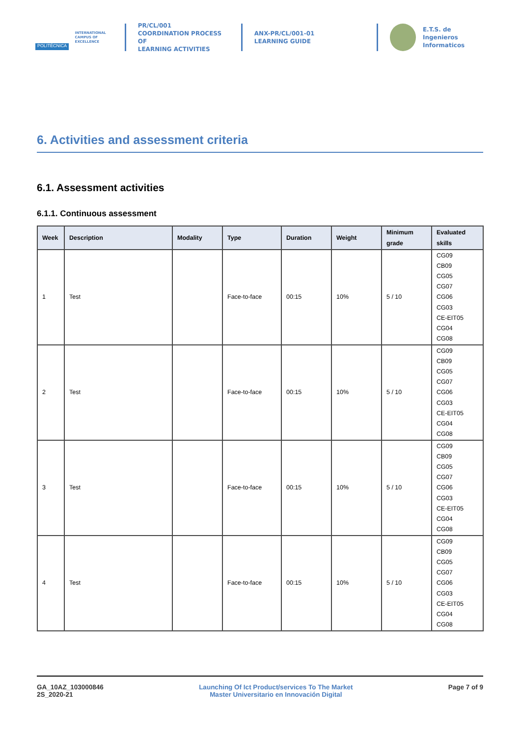POLITÉCNICA
INTERNATIONAL
CAMPUS OF
EXCELLENCE
PR/CL/001
COORDINATION PROCESS OF
LEARNING ACTIVITIES
ANX-PR/CL/001-01
LEARNING GUIDE
E.T.S. de Ingenieros
Informaticos
6. Activities and assessment criteria
6.1. Assessment activities
6.1.1. Continuous assessment
| Week | Description | Modality | Type | Duration | Weight | Minimum grade | Evaluated skills |
| --- | --- | --- | --- | --- | --- | --- | --- |
| 1 | Test | | Face-to-face | 00:15 | 10% | 5 / 10 | CG09 CB09 CG05 CG07 CG06 CG03 CE-EIT05 CG04 CG08 |
| 2 | Test | | Face-to-face | 00:15 | 10% | 5 / 10 | CG09 CB09 CG05 CG07 CG06 CG03 CE-EIT05 CG04 CG08 |
| 3 | Test | | Face-to-face | 00:15 | 10% | 5 / 10 | CG09 CB09 CG05 CG07 CG06 CG03 CE-EIT05 CG04 CG08 |
| 4 | Test | | Face-to-face | 00:15 | 10% | 5 / 10 | CG09 CB09 CG05 CG07 CG06 CG03 CE-EIT05 CG04 CG08 |
GA_10AZ_103000846
2S_2020-21
Launching Of Ict Product/services To The Market
Master Universitario en Innovación Digital
Page 7 of 9